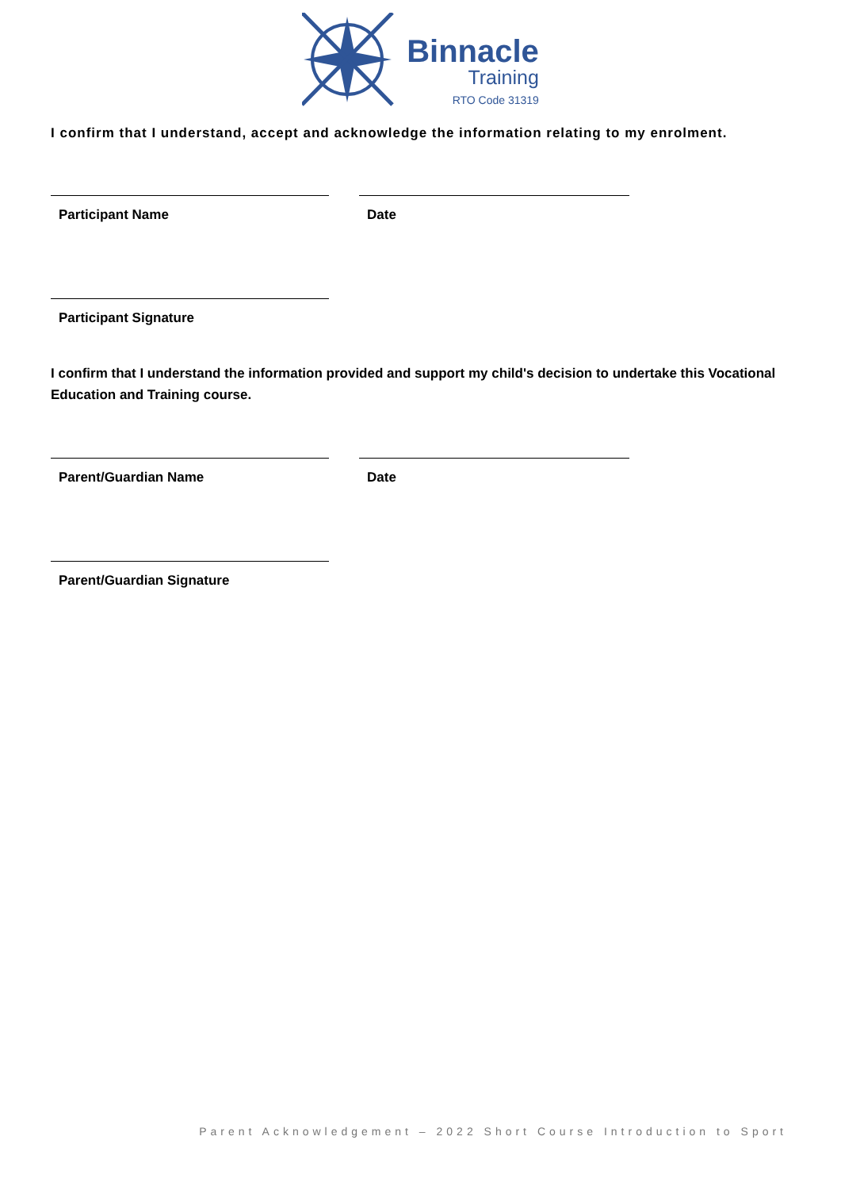Binnacle
Training
RTO Code 31319
I confirm that I understand, accept and acknowledge the information relating to my enrolment.
Participant Name Date
Participant Signature
I confirm that I understand the information provided and support my child's decision to undertake this Vocational Education and Training course.
Parent/Guardian Name Date
Parent/Guardian Signature
Parent Acknowledgement – 2022 Short Course Introduction to Sport